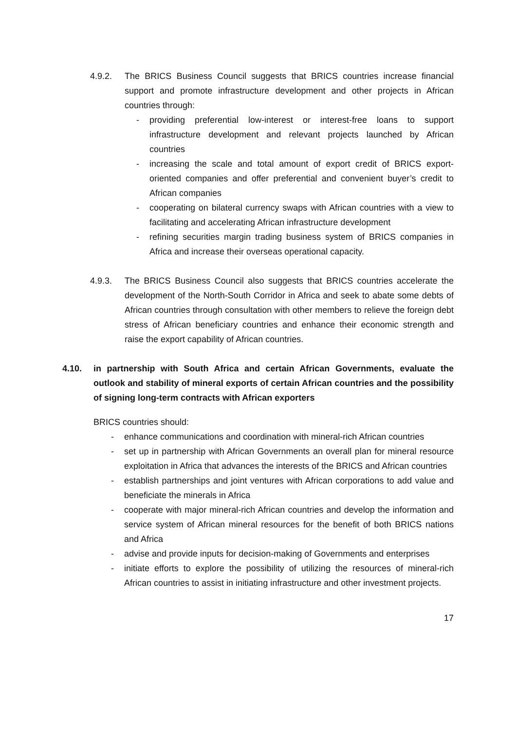4.9.2. The BRICS Business Council suggests that BRICS countries increase financial support and promote infrastructure development and other projects in African countries through:
- providing preferential low-interest or interest-free loans to support infrastructure development and relevant projects launched by African countries
- increasing the scale and total amount of export credit of BRICS export-oriented companies and offer preferential and convenient buyer’s credit to African companies
- cooperating on bilateral currency swaps with African countries with a view to facilitating and accelerating African infrastructure development
- refining securities margin trading business system of BRICS companies in Africa and increase their overseas operational capacity.
4.9.3. The BRICS Business Council also suggests that BRICS countries accelerate the development of the North-South Corridor in Africa and seek to abate some debts of African countries through consultation with other members to relieve the foreign debt stress of African beneficiary countries and enhance their economic strength and raise the export capability of African countries.
4.10. in partnership with South Africa and certain African Governments, evaluate the outlook and stability of mineral exports of certain African countries and the possibility of signing long-term contracts with African exporters
BRICS countries should:
- enhance communications and coordination with mineral-rich African countries
- set up in partnership with African Governments an overall plan for mineral resource exploitation in Africa that advances the interests of the BRICS and African countries
- establish partnerships and joint ventures with African corporations to add value and beneficiate the minerals in Africa
- cooperate with major mineral-rich African countries and develop the information and service system of African mineral resources for the benefit of both BRICS nations and Africa
- advise and provide inputs for decision-making of Governments and enterprises
- initiate efforts to explore the possibility of utilizing the resources of mineral-rich African countries to assist in initiating infrastructure and other investment projects.
17